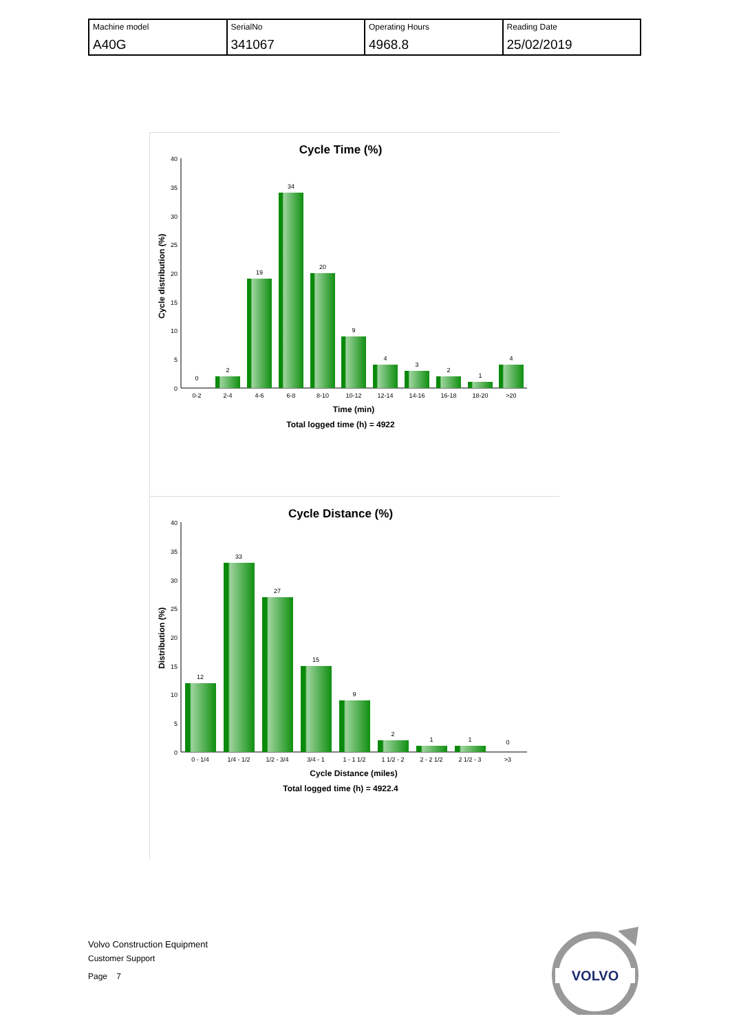| Machine model A40G | SerialNo 341067 | Operating Hours 4968.8 | Reading Date 25/02/2019 |
Cycle Time (%)
Cycle distribution (%)
0
5
10
15
20
25
30
35
40
0
2
19
34
20
9
4
3
2
1
4
0-2
2-4
4-6
6-8
8-10
10-12
12-14
14-16
16-18
18-20
>20
Time (min)
Total logged time (h) = 4922
Cycle Distance (%)
Distribution (%)
0
5
10
15
20
25
30
35
40
12
33
27
15
9
2
1
1
0
0 - 1/4
1/4 - 1/2
1/2 - 3/4
3/4 - 1
1 - 1 1/2
1 1/2 - 2
2 - 2 1/2
2 1/2 - 3
>3
Cycle Distance (miles)
Total logged time (h) = 4922.4
Volvo Construction Equipment
Customer Support
Page 7
VOLVO